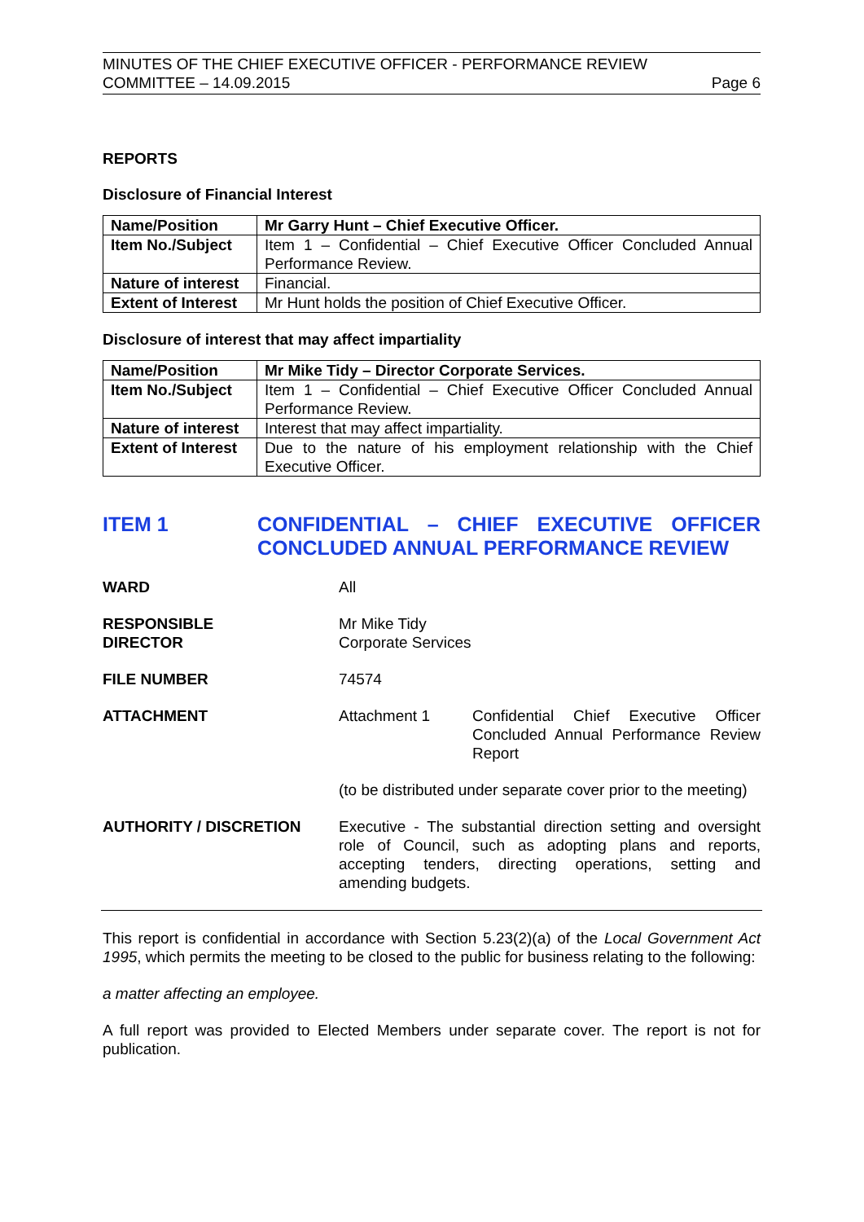MINUTES OF THE CHIEF EXECUTIVE OFFICER - PERFORMANCE REVIEW
COMMITTEE – 14.09.2015 Page 6
REPORTS
Disclosure of Financial Interest
| Name/Position | Mr Garry Hunt – Chief Executive Officer. |
| Item No./Subject | Item 1 – Confidential – Chief Executive Officer Concluded Annual Performance Review. |
| Nature of interest | Financial. |
| Extent of Interest | Mr Hunt holds the position of Chief Executive Officer. |
Disclosure of interest that may affect impartiality
| Name/Position | Mr Mike Tidy – Director Corporate Services. |
| Item No./Subject | Item 1 – Confidential – Chief Executive Officer Concluded Annual Performance Review. |
| Nature of interest | Interest that may affect impartiality. |
| Extent of Interest | Due to the nature of his employment relationship with the Chief Executive Officer. |
ITEM 1 CONFIDENTIAL – CHIEF EXECUTIVE OFFICER CONCLUDED ANNUAL PERFORMANCE REVIEW
WARD All
RESPONSIBLE
DIRECTOR
Mr Mike Tidy
Corporate Services
FILE NUMBER 74574
ATTACHMENT Attachment 1 Confidential Chief Executive Officer Concluded Annual Performance Review Report
(to be distributed under separate cover prior to the meeting)
AUTHORITY / DISCRETION Executive - The substantial direction setting and oversight role of Council, such as adopting plans and reports, accepting tenders, directing operations, setting and amending budgets.
This report is confidential in accordance with Section 5.23(2)(a) of the Local Government Act 1995, which permits the meeting to be closed to the public for business relating to the following:
a matter affecting an employee.
A full report was provided to Elected Members under separate cover. The report is not for publication.